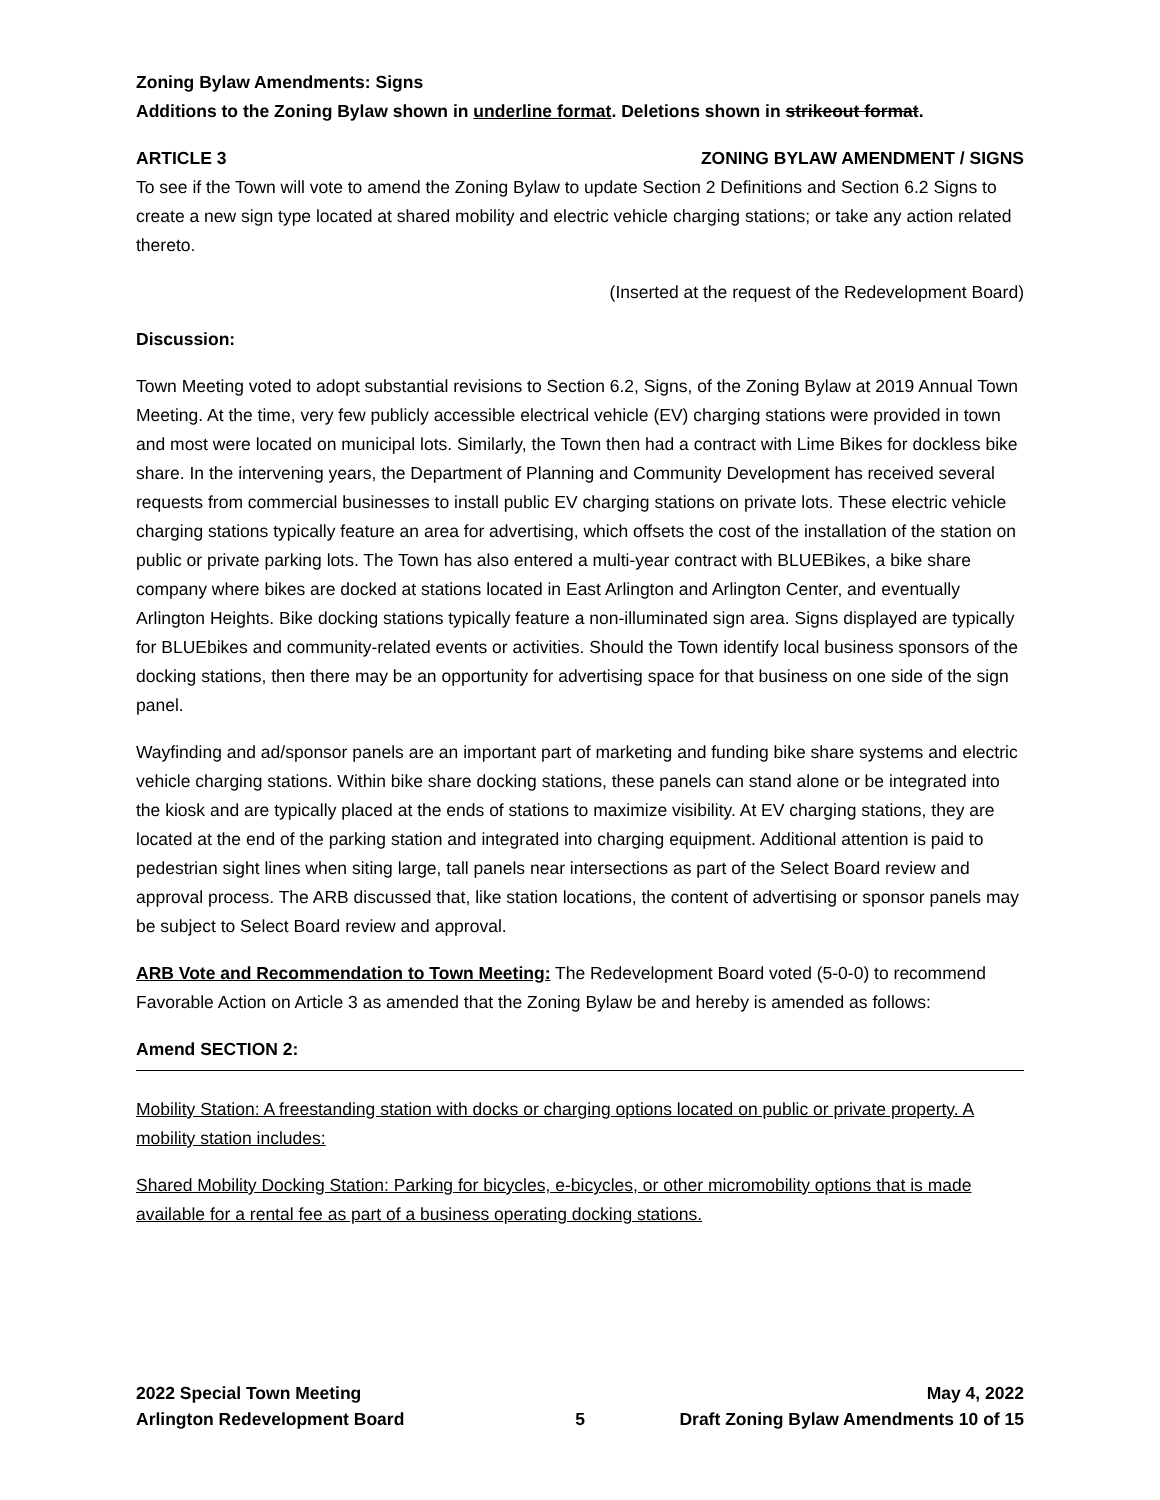Zoning Bylaw Amendments: Signs
Additions to the Zoning Bylaw shown in underline format. Deletions shown in strikeout format.
ARTICLE 3 ZONING BYLAW AMENDMENT / SIGNS
To see if the Town will vote to amend the Zoning Bylaw to update Section 2 Definitions and Section 6.2 Signs to create a new sign type located at shared mobility and electric vehicle charging stations; or take any action related thereto.
(Inserted at the request of the Redevelopment Board)
Discussion:
Town Meeting voted to adopt substantial revisions to Section 6.2, Signs, of the Zoning Bylaw at 2019 Annual Town Meeting. At the time, very few publicly accessible electrical vehicle (EV) charging stations were provided in town and most were located on municipal lots. Similarly, the Town then had a contract with Lime Bikes for dockless bike share. In the intervening years, the Department of Planning and Community Development has received several requests from commercial businesses to install public EV charging stations on private lots. These electric vehicle charging stations typically feature an area for advertising, which offsets the cost of the installation of the station on public or private parking lots. The Town has also entered a multi-year contract with BLUEBikes, a bike share company where bikes are docked at stations located in East Arlington and Arlington Center, and eventually Arlington Heights. Bike docking stations typically feature a non-illuminated sign area. Signs displayed are typically for BLUEbikes and community-related events or activities. Should the Town identify local business sponsors of the docking stations, then there may be an opportunity for advertising space for that business on one side of the sign panel.
Wayfinding and ad/sponsor panels are an important part of marketing and funding bike share systems and electric vehicle charging stations. Within bike share docking stations, these panels can stand alone or be integrated into the kiosk and are typically placed at the ends of stations to maximize visibility. At EV charging stations, they are located at the end of the parking station and integrated into charging equipment. Additional attention is paid to pedestrian sight lines when siting large, tall panels near intersections as part of the Select Board review and approval process. The ARB discussed that, like station locations, the content of advertising or sponsor panels may be subject to Select Board review and approval.
ARB Vote and Recommendation to Town Meeting: The Redevelopment Board voted (5-0-0) to recommend Favorable Action on Article 3 as amended that the Zoning Bylaw be and hereby is amended as follows:
Amend SECTION 2:
Mobility Station: A freestanding station with docks or charging options located on public or private property. A mobility station includes:
Shared Mobility Docking Station: Parking for bicycles, e-bicycles, or other micromobility options that is made available for a rental fee as part of a business operating docking stations.
2022 Special Town Meeting May 4, 2022
Arlington Redevelopment Board 5 Draft Zoning Bylaw Amendments 10 of 15